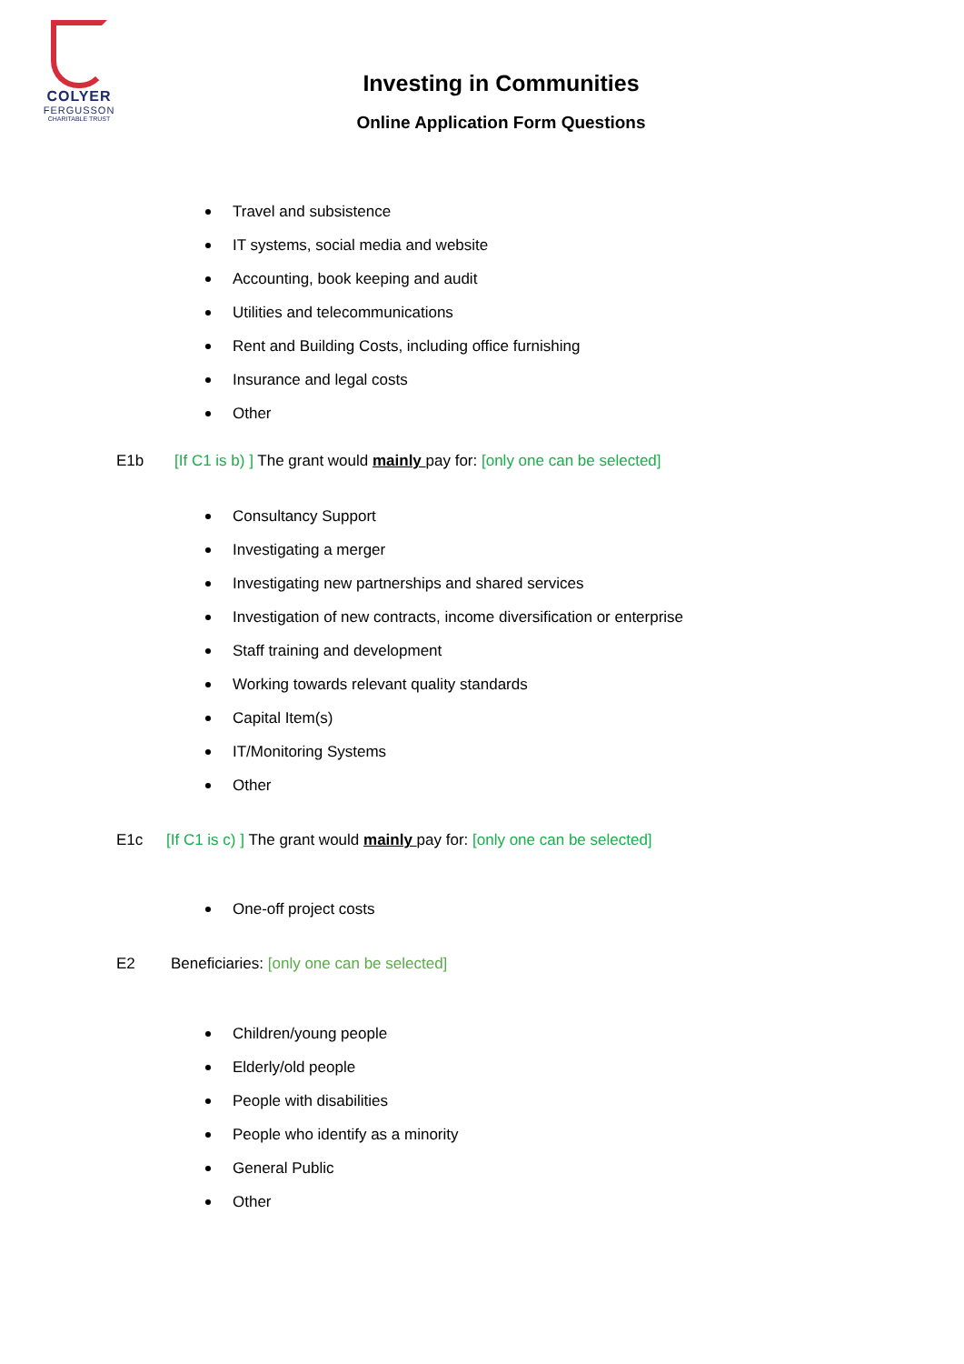COLYER
FERGUSSON
CHARITABLE TRUST
Investing in Communities
Online Application Form Questions
Travel and subsistence
IT systems, social media and website
Accounting, book keeping and audit
Utilities and telecommunications
Rent and Building Costs, including office furnishing
Insurance and legal costs
Other
E1b [If C1 is b) ] The grant would mainly pay for: [only one can be selected]
Consultancy Support
Investigating a merger
Investigating new partnerships and shared services
Investigation of new contracts, income diversification or enterprise
Staff training and development
Working towards relevant quality standards
Capital Item(s)
IT/Monitoring Systems
Other
E1c [If C1 is c) ] The grant would mainly pay for: [only one can be selected]
One-off project costs
E2 Beneficiaries: [only one can be selected]
Children/young people
Elderly/old people
People with disabilities
People who identify as a minority
General Public
Other